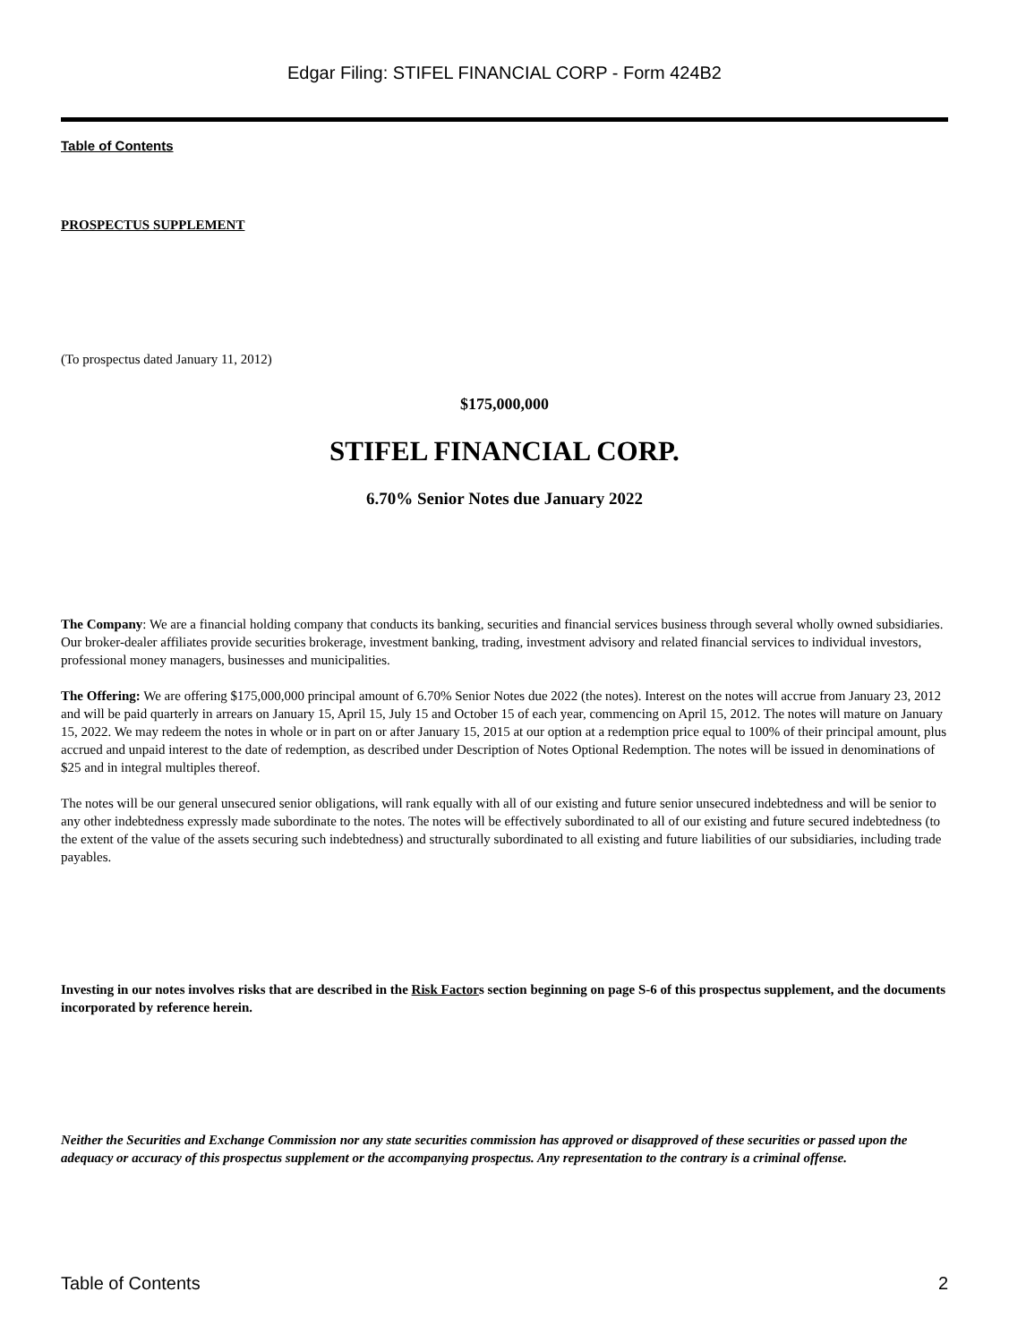Edgar Filing: STIFEL FINANCIAL CORP - Form 424B2
Table of Contents
PROSPECTUS SUPPLEMENT
(To prospectus dated January 11, 2012)
$175,000,000
STIFEL FINANCIAL CORP.
6.70% Senior Notes due January 2022
The Company: We are a financial holding company that conducts its banking, securities and financial services business through several wholly owned subsidiaries. Our broker-dealer affiliates provide securities brokerage, investment banking, trading, investment advisory and related financial services to individual investors, professional money managers, businesses and municipalities.
The Offering: We are offering $175,000,000 principal amount of 6.70% Senior Notes due 2022 (the notes). Interest on the notes will accrue from January 23, 2012 and will be paid quarterly in arrears on January 15, April 15, July 15 and October 15 of each year, commencing on April 15, 2012. The notes will mature on January 15, 2022. We may redeem the notes in whole or in part on or after January 15, 2015 at our option at a redemption price equal to 100% of their principal amount, plus accrued and unpaid interest to the date of redemption, as described under Description of Notes Optional Redemption. The notes will be issued in denominations of $25 and in integral multiples thereof.
The notes will be our general unsecured senior obligations, will rank equally with all of our existing and future senior unsecured indebtedness and will be senior to any other indebtedness expressly made subordinate to the notes. The notes will be effectively subordinated to all of our existing and future secured indebtedness (to the extent of the value of the assets securing such indebtedness) and structurally subordinated to all existing and future liabilities of our subsidiaries, including trade payables.
Investing in our notes involves risks that are described in the Risk Factors section beginning on page S-6 of this prospectus supplement, and the documents incorporated by reference herein.
Neither the Securities and Exchange Commission nor any state securities commission has approved or disapproved of these securities or passed upon the adequacy or accuracy of this prospectus supplement or the accompanying prospectus. Any representation to the contrary is a criminal offense.
Table of Contents 2